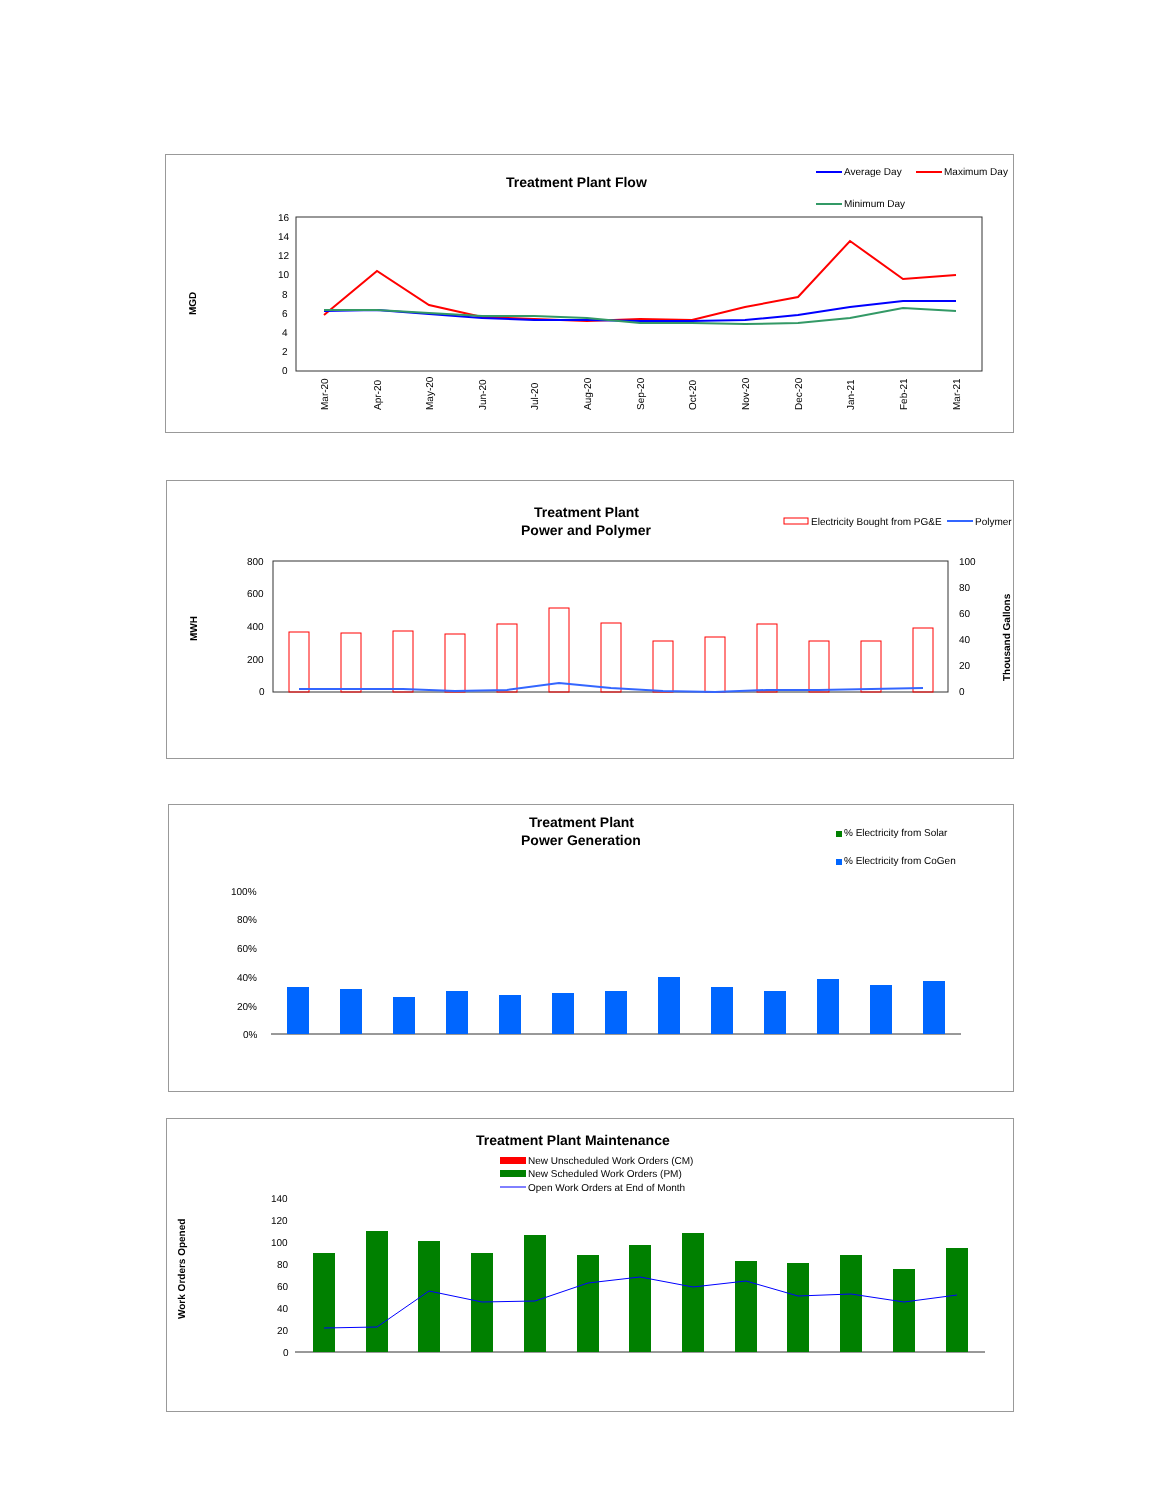Treatment Plant Flow
Average Day
Maximum Day
Minimum Day
MGD
16
14
12
10
8
6
4
2
0
Mar-20
Apr-20
May-20
Jun-20
Jul-20
Aug-20
Sep-20
Oct-20
Nov-20
Dec-20
Jan-21
Feb-21
Mar-21
Treatment Plant
Power and Polymer
Electricity Bought from PG&E
Polymer
MWH
Thousand Gallons
800
600
400
200
0
100
80
60
40
20
0
Treatment Plant
Power Generation
% Electricity from Solar
% Electricity from CoGen
100%
80%
60%
40%
20%
0%
Treatment Plant Maintenance
New Unscheduled Work Orders (CM)
New Scheduled Work Orders (PM)
Open Work Orders at End of Month
Work Orders Opened
140
120
100
80
60
40
20
0